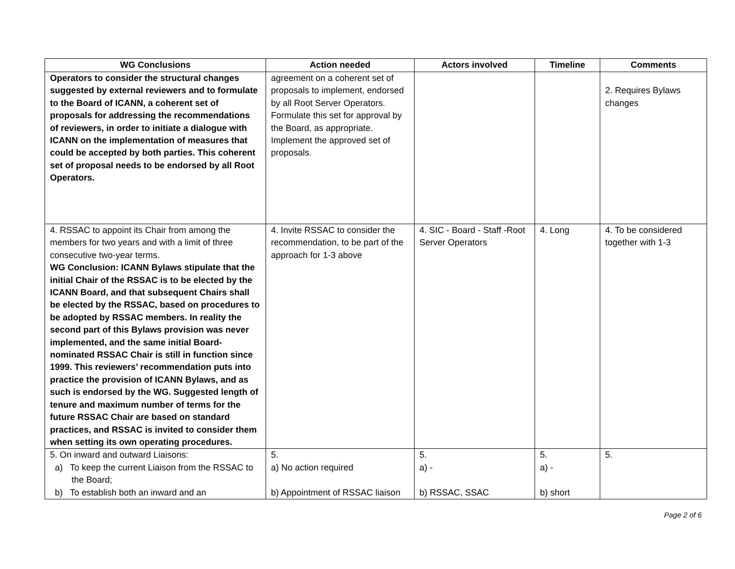| WG Conclusions | Action needed | Actors involved | Timeline | Comments |
| --- | --- | --- | --- | --- |
| Operators to consider the structural changes suggested by external reviewers and to formulate to the Board of ICANN, a coherent set of proposals for addressing the recommendations of reviewers, in order to initiate a dialogue with ICANN on the implementation of measures that could be accepted by both parties. This coherent set of proposal needs to be endorsed by all Root Operators. | agreement on a coherent set of proposals to implement, endorsed by all Root Server Operators. Formulate this set for approval by the Board, as appropriate. Implement the approved set of proposals. | | | 2. Requires Bylaws changes |
| 4. RSSAC to appoint its Chair from among the members for two years and with a limit of three consecutive two-year terms. WG Conclusion: ICANN Bylaws stipulate that the initial Chair of the RSSAC is to be elected by the ICANN Board, and that subsequent Chairs shall be elected by the RSSAC, based on procedures to be adopted by RSSAC members. In reality the second part of this Bylaws provision was never implemented, and the same initial Board-nominated RSSAC Chair is still in function since 1999. This reviewers’ recommendation puts into practice the provision of ICANN Bylaws, and as such is endorsed by the WG. Suggested length of tenure and maximum number of terms for the future RSSAC Chair are based on standard practices, and RSSAC is invited to consider them when setting its own operating procedures. | 4. Invite RSSAC to consider the recommendation, to be part of the approach for 1-3 above | 4. SIC - Board - Staff -Root Server Operators | 4. Long | 4. To be considered together with 1-3 |
| 5. On inward and outward Liaisons: a) To keep the current Liaison from the RSSAC to the Board; b) To establish both an inward and an | 5. a) No action required b) Appointment of RSSAC liaison | 5. a) - b) RSSAC, SSAC | 5. a) - b) short | 5. |
Page 2 of 6